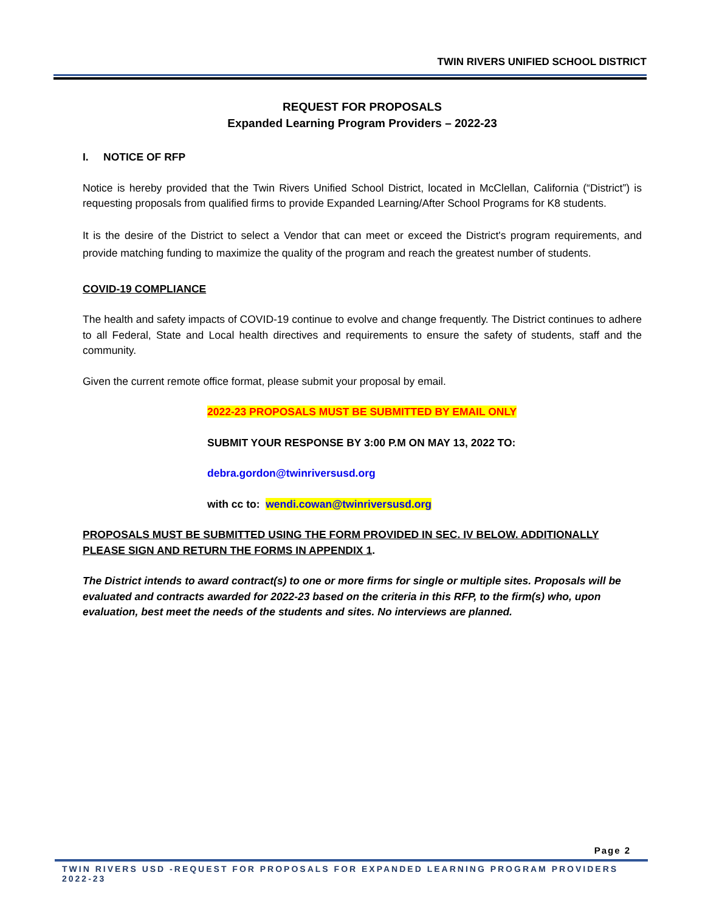TWIN RIVERS UNIFIED SCHOOL DISTRICT
REQUEST FOR PROPOSALS
Expanded Learning Program Providers – 2022-23
I. NOTICE OF RFP
Notice is hereby provided that the Twin Rivers Unified School District, located in McClellan, California (“District”) is requesting proposals from qualified firms to provide Expanded Learning/After School Programs for K8 students.
It is the desire of the District to select a Vendor that can meet or exceed the District's program requirements, and provide matching funding to maximize the quality of the program and reach the greatest number of students.
COVID-19 COMPLIANCE
The health and safety impacts of COVID-19 continue to evolve and change frequently. The District continues to adhere to all Federal, State and Local health directives and requirements to ensure the safety of students, staff and the community.
Given the current remote office format, please submit your proposal by email.
2022-23 PROPOSALS MUST BE SUBMITTED BY EMAIL ONLY
SUBMIT YOUR RESPONSE BY 3:00 P.M ON MAY 13, 2022 TO:
debra.gordon@twinriversusd.org
with cc to: wendi.cowan@twinriversusd.org
PROPOSALS MUST BE SUBMITTED USING THE FORM PROVIDED IN SEC. IV BELOW. ADDITIONALLY PLEASE SIGN AND RETURN THE FORMS IN APPENDIX 1.
The District intends to award contract(s) to one or more firms for single or multiple sites. Proposals will be evaluated and contracts awarded for 2022-23 based on the criteria in this RFP, to the firm(s) who, upon evaluation, best meet the needs of the students and sites. No interviews are planned.
Page 2
TWIN RIVERS USD -REQUEST FOR PROPOSALS FOR EXPANDED LEARNING PROGRAM PROVIDERS 2022-23